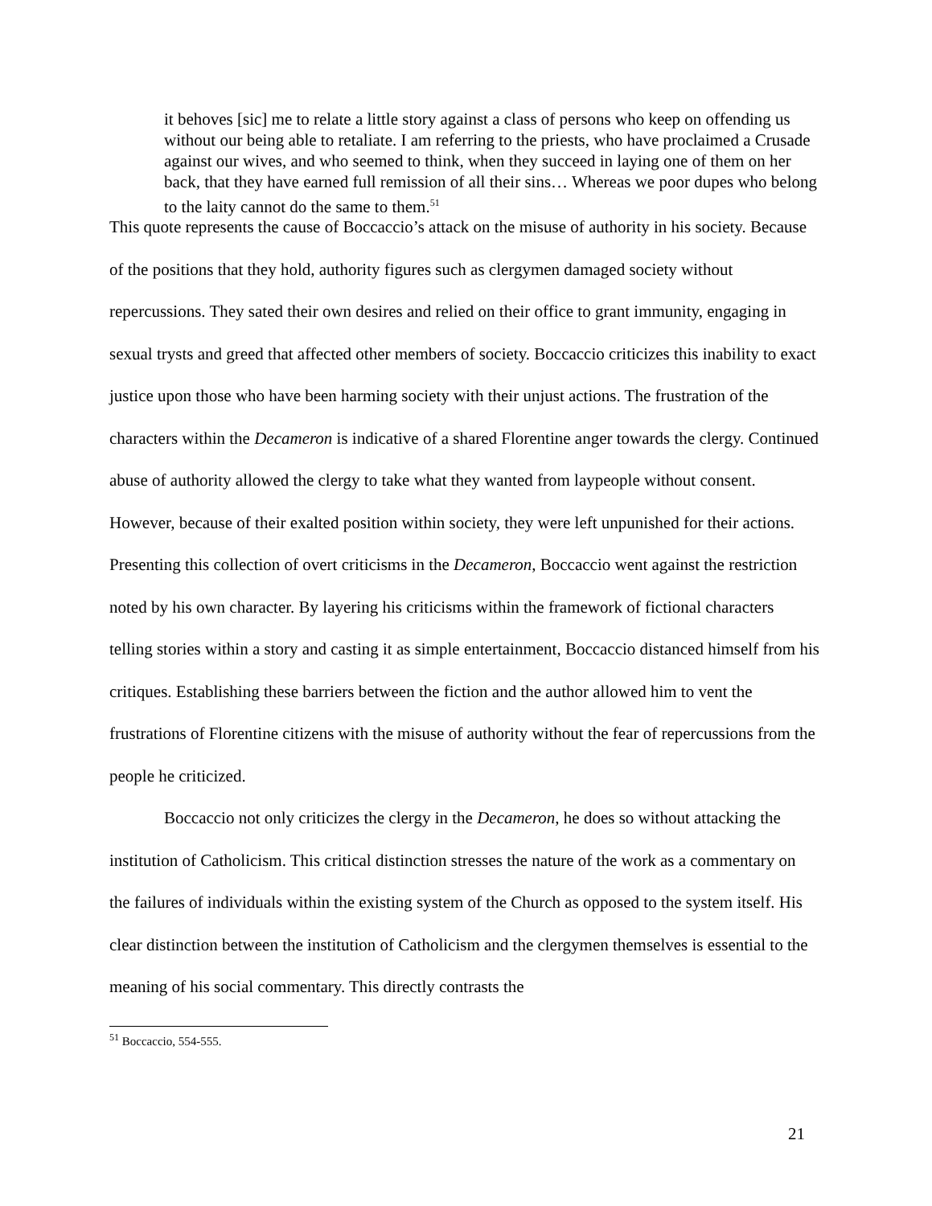it behoves [sic] me to relate a little story against a class of persons who keep on offending us without our being able to retaliate. I am referring to the priests, who have proclaimed a Crusade against our wives, and who seemed to think, when they succeed in laying one of them on her back, that they have earned full remission of all their sins… Whereas we poor dupes who belong to the laity cannot do the same to them.<sup>51</sup>
This quote represents the cause of Boccaccio’s attack on the misuse of authority in his society. Because of the positions that they hold, authority figures such as clergymen damaged society without repercussions. They sated their own desires and relied on their office to grant immunity, engaging in sexual trysts and greed that affected other members of society. Boccaccio criticizes this inability to exact justice upon those who have been harming society with their unjust actions. The frustration of the characters within the Decameron is indicative of a shared Florentine anger towards the clergy. Continued abuse of authority allowed the clergy to take what they wanted from laypeople without consent. However, because of their exalted position within society, they were left unpunished for their actions. Presenting this collection of overt criticisms in the Decameron, Boccaccio went against the restriction noted by his own character. By layering his criticisms within the framework of fictional characters telling stories within a story and casting it as simple entertainment, Boccaccio distanced himself from his critiques. Establishing these barriers between the fiction and the author allowed him to vent the frustrations of Florentine citizens with the misuse of authority without the fear of repercussions from the people he criticized.
Boccaccio not only criticizes the clergy in the Decameron, he does so without attacking the institution of Catholicism. This critical distinction stresses the nature of the work as a commentary on the failures of individuals within the existing system of the Church as opposed to the system itself. His clear distinction between the institution of Catholicism and the clergymen themselves is essential to the meaning of his social commentary. This directly contrasts the
<sup>51</sup> Boccaccio, 554-555.
21